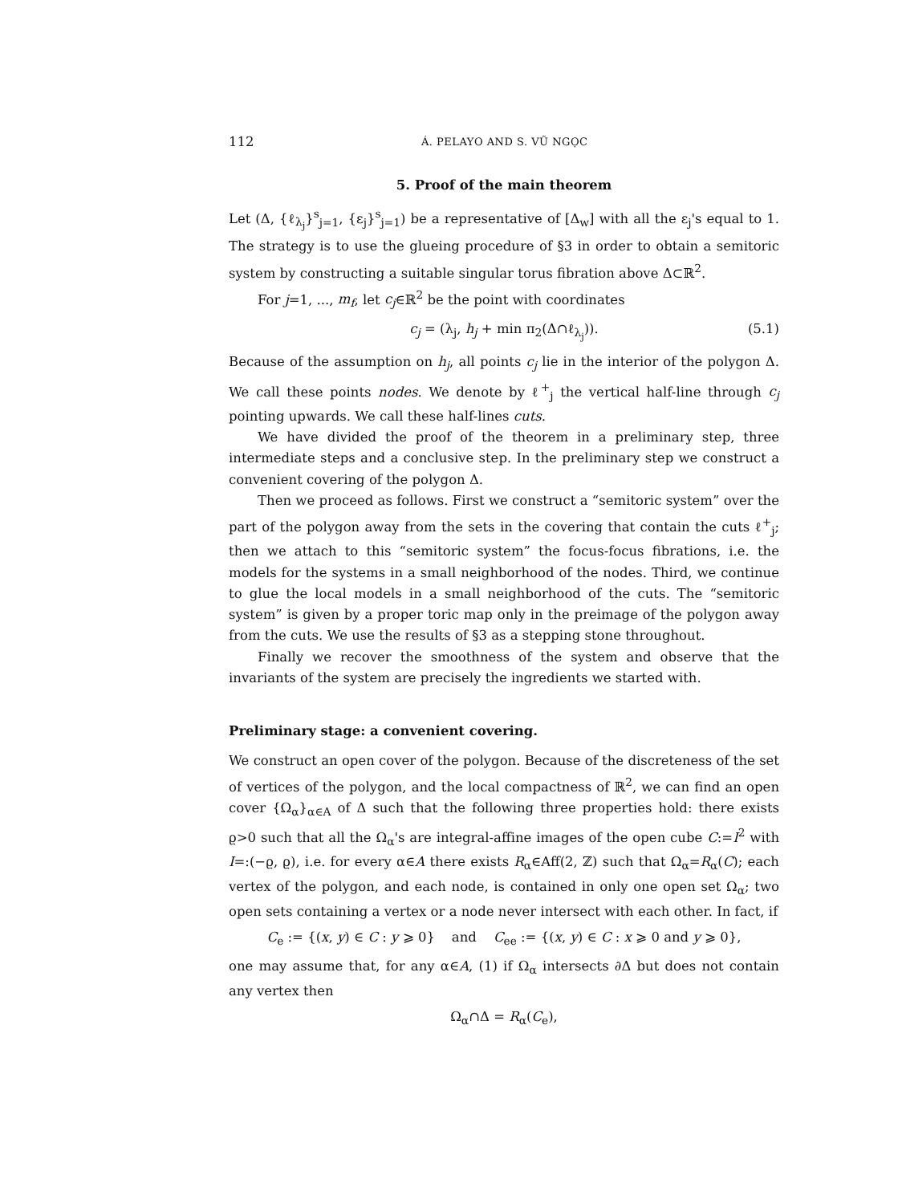112 Á. PELAYO AND S. VŨ NGỌC
5. Proof of the main theorem
Let (Δ, {ℓ<sub>λ<sub>j</sub></sub>}<sup>s</sup><sub>j=1</sub>, {ε<sub>j</sub>}<sup>s</sup><sub>j=1</sub>) be a representative of [Δ<sub>w</sub>] with all the ε<sub>j</sub>'s equal to 1. The strategy is to use the glueing procedure of §3 in order to obtain a semitoric system by constructing a suitable singular torus fibration above Δ⊂ℝ<sup>2</sup>.
For j=1, ..., m<sub>f</sub>, let c<sub>j</sub>∈ℝ<sup>2</sup> be the point with coordinates
c<sub>j</sub> = (λ<sub>j</sub>, h<sub>j</sub> + min π<sub>2</sub>(Δ∩ℓ<sub>λ<sub>j</sub></sub>)). (5.1)
Because of the assumption on h<sub>j</sub>, all points c<sub>j</sub> lie in the interior of the polygon Δ. We call these points nodes. We denote by ℓ<sup>+</sup><sub>j</sub> the vertical half-line through c<sub>j</sub> pointing upwards. We call these half-lines cuts.
We have divided the proof of the theorem in a preliminary step, three intermediate steps and a conclusive step. In the preliminary step we construct a convenient covering of the polygon Δ.
Then we proceed as follows. First we construct a “semitoric system” over the part of the polygon away from the sets in the covering that contain the cuts ℓ<sup>+</sup><sub>j</sub>; then we attach to this “semitoric system” the focus-focus fibrations, i.e. the models for the systems in a small neighborhood of the nodes. Third, we continue to glue the local models in a small neighborhood of the cuts. The “semitoric system” is given by a proper toric map only in the preimage of the polygon away from the cuts. We use the results of §3 as a stepping stone throughout.
Finally we recover the smoothness of the system and observe that the invariants of the system are precisely the ingredients we started with.
Preliminary stage: a convenient covering.
We construct an open cover of the polygon. Because of the discreteness of the set of vertices of the polygon, and the local compactness of ℝ<sup>2</sup>, we can find an open cover {Ω<sub>α</sub>}<sub>α∈A</sub> of Δ such that the following three properties hold: there exists ϱ>0 such that all the Ω<sub>α</sub>'s are integral-affine images of the open cube C:=I<sup>2</sup> with I=:(−ϱ, ϱ), i.e. for every α∈A there exists R<sub>α</sub>∈Aff(2, ℤ) such that Ω<sub>α</sub>=R<sub>α</sub>(C); each vertex of the polygon, and each node, is contained in only one open set Ω<sub>α</sub>; two open sets containing a vertex or a node never intersect with each other. In fact, if
C<sub>e</sub> := {(x, y) ∈ C : y ⩾ 0} and C<sub>ee</sub> := {(x, y) ∈ C : x ⩾ 0 and y ⩾ 0},
one may assume that, for any α∈A, (1) if Ω<sub>α</sub> intersects ∂Δ but does not contain any vertex then
Ω<sub>α</sub>∩Δ = R<sub>α</sub>(C<sub>e</sub>),